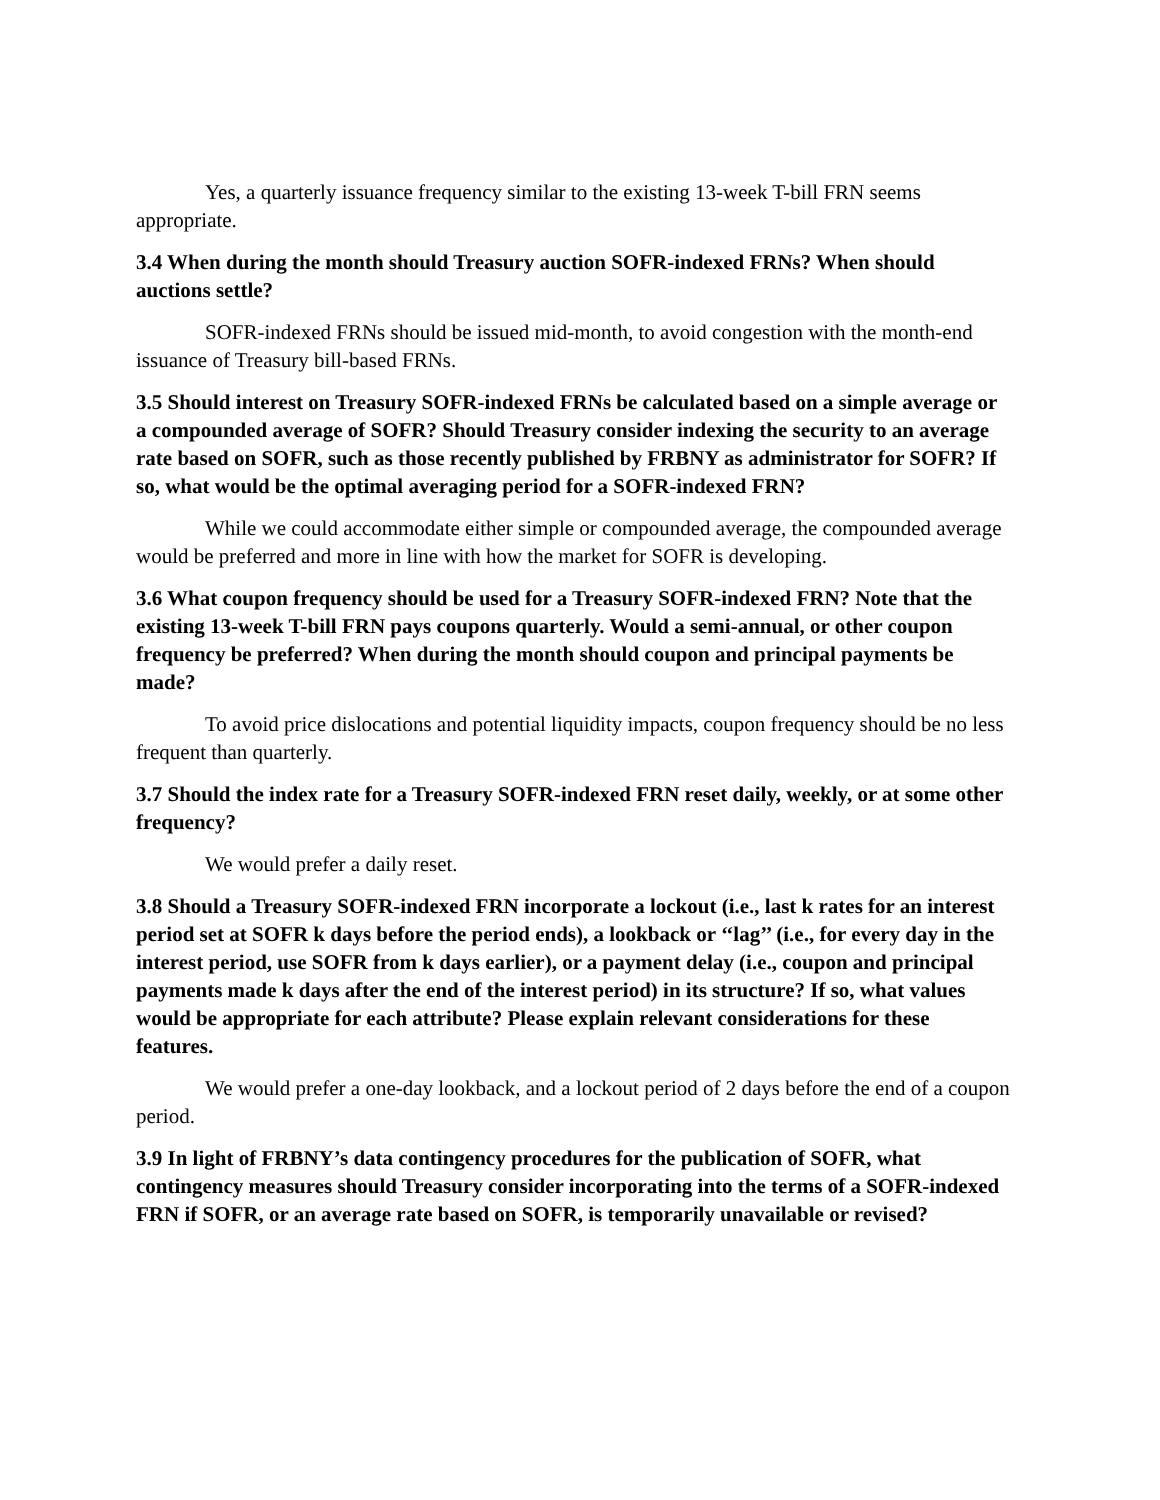Yes, a quarterly issuance frequency similar to the existing 13-week T-bill FRN seems appropriate.
3.4 When during the month should Treasury auction SOFR-indexed FRNs? When should auctions settle?
SOFR-indexed FRNs should be issued mid-month, to avoid congestion with the month-end issuance of Treasury bill-based FRNs.
3.5 Should interest on Treasury SOFR-indexed FRNs be calculated based on a simple average or a compounded average of SOFR? Should Treasury consider indexing the security to an average rate based on SOFR, such as those recently published by FRBNY as administrator for SOFR? If so, what would be the optimal averaging period for a SOFR-indexed FRN?
While we could accommodate either simple or compounded average, the compounded average would be preferred and more in line with how the market for SOFR is developing.
3.6 What coupon frequency should be used for a Treasury SOFR-indexed FRN? Note that the existing 13-week T-bill FRN pays coupons quarterly. Would a semi-annual, or other coupon frequency be preferred? When during the month should coupon and principal payments be made?
To avoid price dislocations and potential liquidity impacts, coupon frequency should be no less frequent than quarterly.
3.7 Should the index rate for a Treasury SOFR-indexed FRN reset daily, weekly, or at some other frequency?
We would prefer a daily reset.
3.8 Should a Treasury SOFR-indexed FRN incorporate a lockout (i.e., last k rates for an interest period set at SOFR k days before the period ends), a lookback or ‘‘lag’’ (i.e., for every day in the interest period, use SOFR from k days earlier), or a payment delay (i.e., coupon and principal payments made k days after the end of the interest period) in its structure? If so, what values would be appropriate for each attribute? Please explain relevant considerations for these features.
We would prefer a one-day lookback, and a lockout period of 2 days before the end of a coupon period.
3.9 In light of FRBNY’s data contingency procedures for the publication of SOFR, what contingency measures should Treasury consider incorporating into the terms of a SOFR-indexed FRN if SOFR, or an average rate based on SOFR, is temporarily unavailable or revised?